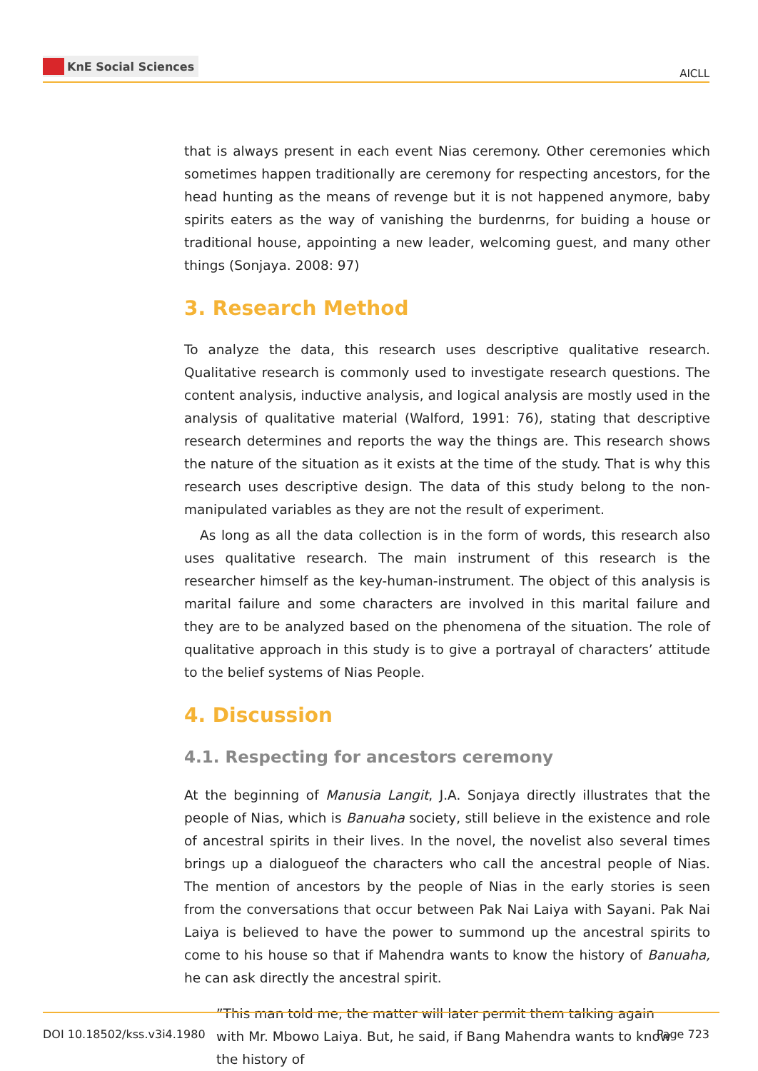KnE Social Sciences
AICLL
that is always present in each event Nias ceremony. Other ceremonies which sometimes happen traditionally are ceremony for respecting ancestors, for the head hunting as the means of revenge but it is not happened anymore, baby spirits eaters as the way of vanishing the burdenrns, for buiding a house or traditional house, appointing a new leader, welcoming guest, and many other things (Sonjaya. 2008: 97)
3. Research Method
To analyze the data, this research uses descriptive qualitative research. Qualitative research is commonly used to investigate research questions. The content analysis, inductive analysis, and logical analysis are mostly used in the analysis of qualitative material (Walford, 1991: 76), stating that descriptive research determines and reports the way the things are. This research shows the nature of the situation as it exists at the time of the study. That is why this research uses descriptive design. The data of this study belong to the non-manipulated variables as they are not the result of experiment.
As long as all the data collection is in the form of words, this research also uses qualitative research. The main instrument of this research is the researcher himself as the key-human-instrument. The object of this analysis is marital failure and some characters are involved in this marital failure and they are to be analyzed based on the phenomena of the situation. The role of qualitative approach in this study is to give a portrayal of characters’ attitude to the belief systems of Nias People.
4. Discussion
4.1. Respecting for ancestors ceremony
At the beginning of Manusia Langit, J.A. Sonjaya directly illustrates that the people of Nias, which is Banuaha society, still believe in the existence and role of ancestral spirits in their lives. In the novel, the novelist also several times brings up a dialogueof the characters who call the ancestral people of Nias. The mention of ancestors by the people of Nias in the early stories is seen from the conversations that occur between Pak Nai Laiya with Sayani. Pak Nai Laiya is believed to have the power to summond up the ancestral spirits to come to his house so that if Mahendra wants to know the history of Banuaha, he can ask directly the ancestral spirit.
”This man told me, the matter will later permit them talking again with Mr. Mbowo Laiya. But, he said, if Bang Mahendra wants to know the history of
DOI 10.18502/kss.v3i4.1980 Page 723